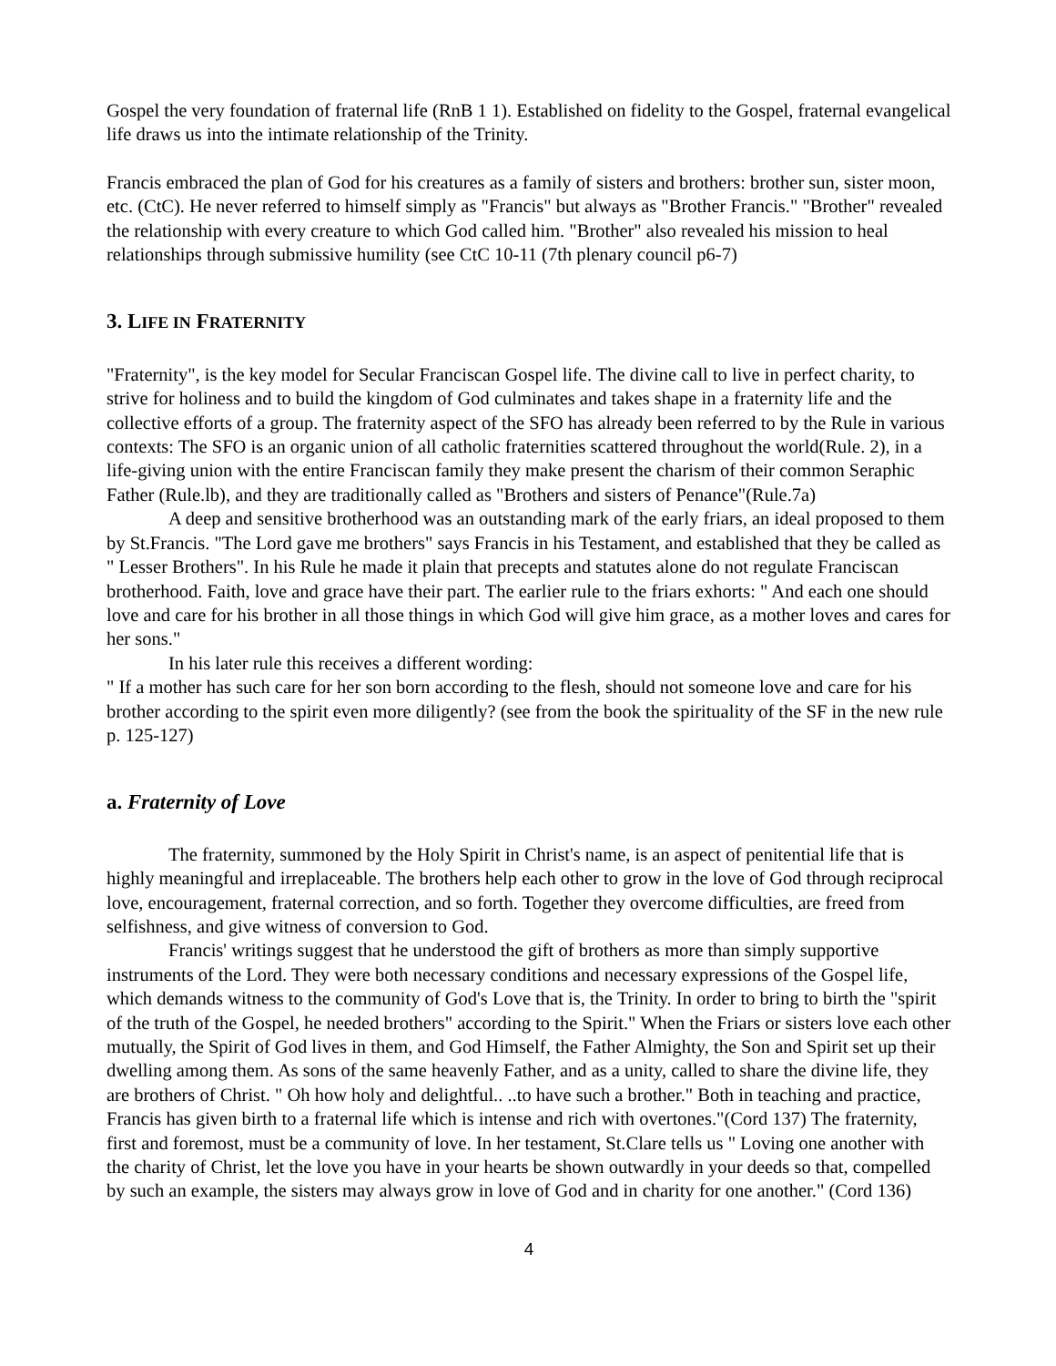Gospel the very foundation of fraternal life (RnB 1 1). Established on fidelity to the Gospel, fraternal evangelical life draws us into the intimate relationship of the Trinity.
Francis embraced the plan of God for his creatures as a family of sisters and brothers: brother sun, sister moon, etc. (CtC). He never referred to himself simply as "Francis" but always as "Brother Francis." "Brother" revealed the relationship with every creature to which God called him. "Brother" also revealed his mission to heal relationships through submissive humility (see CtC 10-11 (7th plenary council p6-7)
3. LIFE IN FRATERNITY
"Fraternity", is the key model for Secular Franciscan Gospel life. The divine call to live in perfect charity, to strive for holiness and to build the kingdom of God culminates and takes shape in a fraternity life and the collective efforts of a group. The fraternity aspect of the SFO has already been referred to by the Rule in various contexts: The SFO is an organic union of all catholic fraternities scattered throughout the world(Rule. 2), in a life-giving union with the entire Franciscan family they make present the charism of their common Seraphic Father (Rule.lb), and they are traditionally called as "Brothers and sisters of Penance"(Rule.7a)
A deep and sensitive brotherhood was an outstanding mark of the early friars, an ideal proposed to them by St.Francis. "The Lord gave me brothers" says Francis in his Testament, and established that they be called as " Lesser Brothers". In his Rule he made it plain that precepts and statutes alone do not regulate Franciscan brotherhood. Faith, love and grace have their part. The earlier rule to the friars exhorts: " And each one should love and care for his brother in all those things in which God will give him grace, as a mother loves and cares for her sons."
In his later rule this receives a different wording:
" If a mother has such care for her son born according to the flesh, should not someone love and care for his brother according to the spirit even more diligently? (see from the book the spirituality of the SF in the new rule p. 125-127)
a. Fraternity of Love
The fraternity, summoned by the Holy Spirit in Christ's name, is an aspect of penitential life that is highly meaningful and irreplaceable. The brothers help each other to grow in the love of God through reciprocal love, encouragement, fraternal correction, and so forth. Together they overcome difficulties, are freed from selfishness, and give witness of conversion to God.
Francis' writings suggest that he understood the gift of brothers as more than simply supportive instruments of the Lord. They were both necessary conditions and necessary expressions of the Gospel life, which demands witness to the community of God's Love that is, the Trinity. In order to bring to birth the "spirit of the truth of the Gospel, he needed brothers" according to the Spirit." When the Friars or sisters love each other mutually, the Spirit of God lives in them, and God Himself, the Father Almighty, the Son and Spirit set up their dwelling among them. As sons of the same heavenly Father, and as a unity, called to share the divine life, they are brothers of Christ. " Oh how holy and delightful.. ..to have such a brother." Both in teaching and practice, Francis has given birth to a fraternal life which is intense and rich with overtones."(Cord 137) The fraternity, first and foremost, must be a community of love. In her testament, St.Clare tells us " Loving one another with the charity of Christ, let the love you have in your hearts be shown outwardly in your deeds so that, compelled by such an example, the sisters may always grow in love of God and in charity for one another." (Cord 136)
4